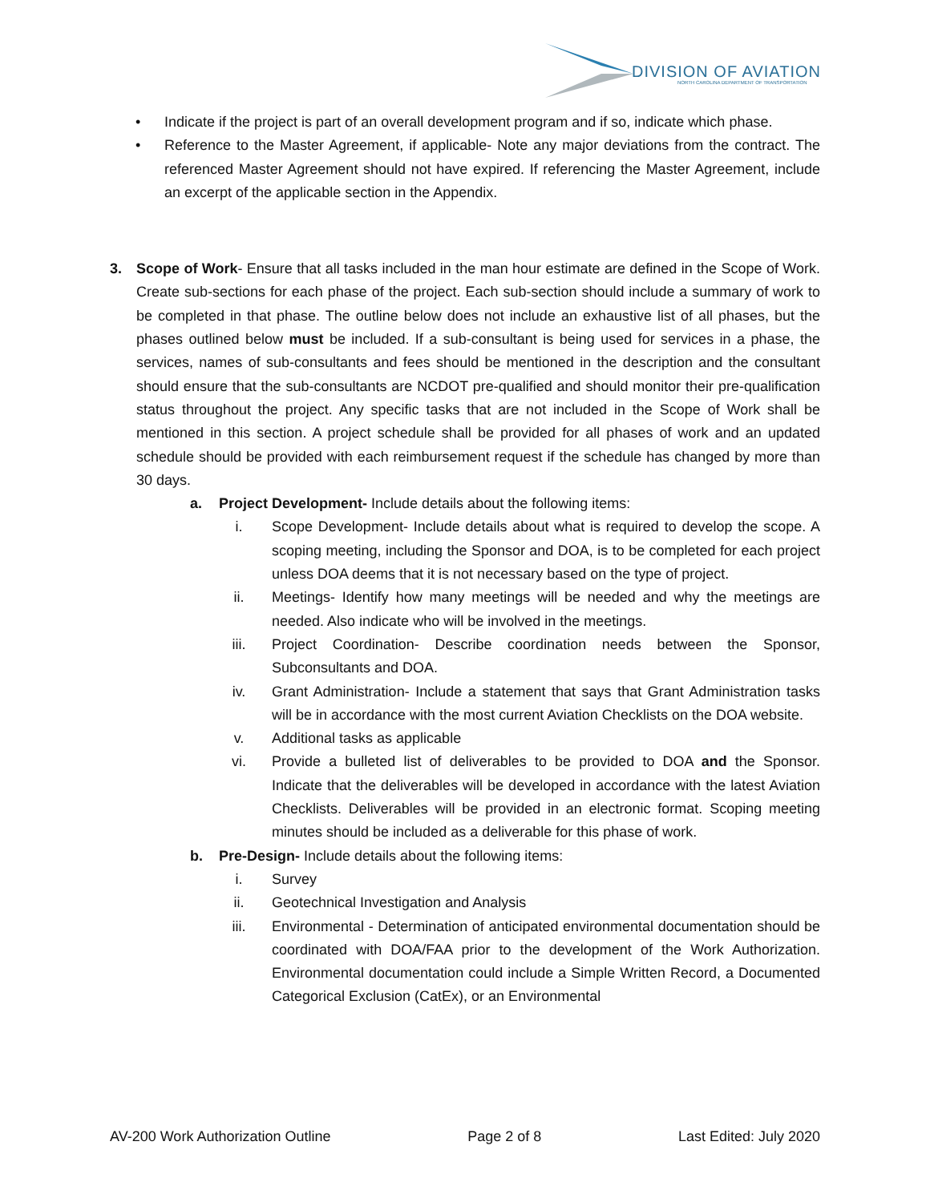DIVISION OF AVIATION
NORTH CAROLINA DEPARTMENT OF TRANSPORTATION
• Indicate if the project is part of an overall development program and if so, indicate which phase.
• Reference to the Master Agreement, if applicable- Note any major deviations from the contract. The referenced Master Agreement should not have expired. If referencing the Master Agreement, include an excerpt of the applicable section in the Appendix.
3. Scope of Work- Ensure that all tasks included in the man hour estimate are defined in the Scope of Work. Create sub-sections for each phase of the project. Each sub-section should include a summary of work to be completed in that phase. The outline below does not include an exhaustive list of all phases, but the phases outlined below must be included. If a sub-consultant is being used for services in a phase, the services, names of sub-consultants and fees should be mentioned in the description and the consultant should ensure that the sub-consultants are NCDOT pre-qualified and should monitor their pre-qualification status throughout the project. Any specific tasks that are not included in the Scope of Work shall be mentioned in this section. A project schedule shall be provided for all phases of work and an updated schedule should be provided with each reimbursement request if the schedule has changed by more than 30 days.
a. Project Development- Include details about the following items:
i. Scope Development- Include details about what is required to develop the scope. A scoping meeting, including the Sponsor and DOA, is to be completed for each project unless DOA deems that it is not necessary based on the type of project.
ii. Meetings- Identify how many meetings will be needed and why the meetings are needed. Also indicate who will be involved in the meetings.
iii. Project Coordination- Describe coordination needs between the Sponsor, Subconsultants and DOA.
iv. Grant Administration- Include a statement that says that Grant Administration tasks will be in accordance with the most current Aviation Checklists on the DOA website.
v. Additional tasks as applicable
vi. Provide a bulleted list of deliverables to be provided to DOA and the Sponsor. Indicate that the deliverables will be developed in accordance with the latest Aviation Checklists. Deliverables will be provided in an electronic format. Scoping meeting minutes should be included as a deliverable for this phase of work.
b. Pre-Design- Include details about the following items:
i. Survey
ii. Geotechnical Investigation and Analysis
iii. Environmental - Determination of anticipated environmental documentation should be coordinated with DOA/FAA prior to the development of the Work Authorization. Environmental documentation could include a Simple Written Record, a Documented Categorical Exclusion (CatEx), or an Environmental
AV-200 Work Authorization Outline Page 2 of 8 Last Edited: July 2020